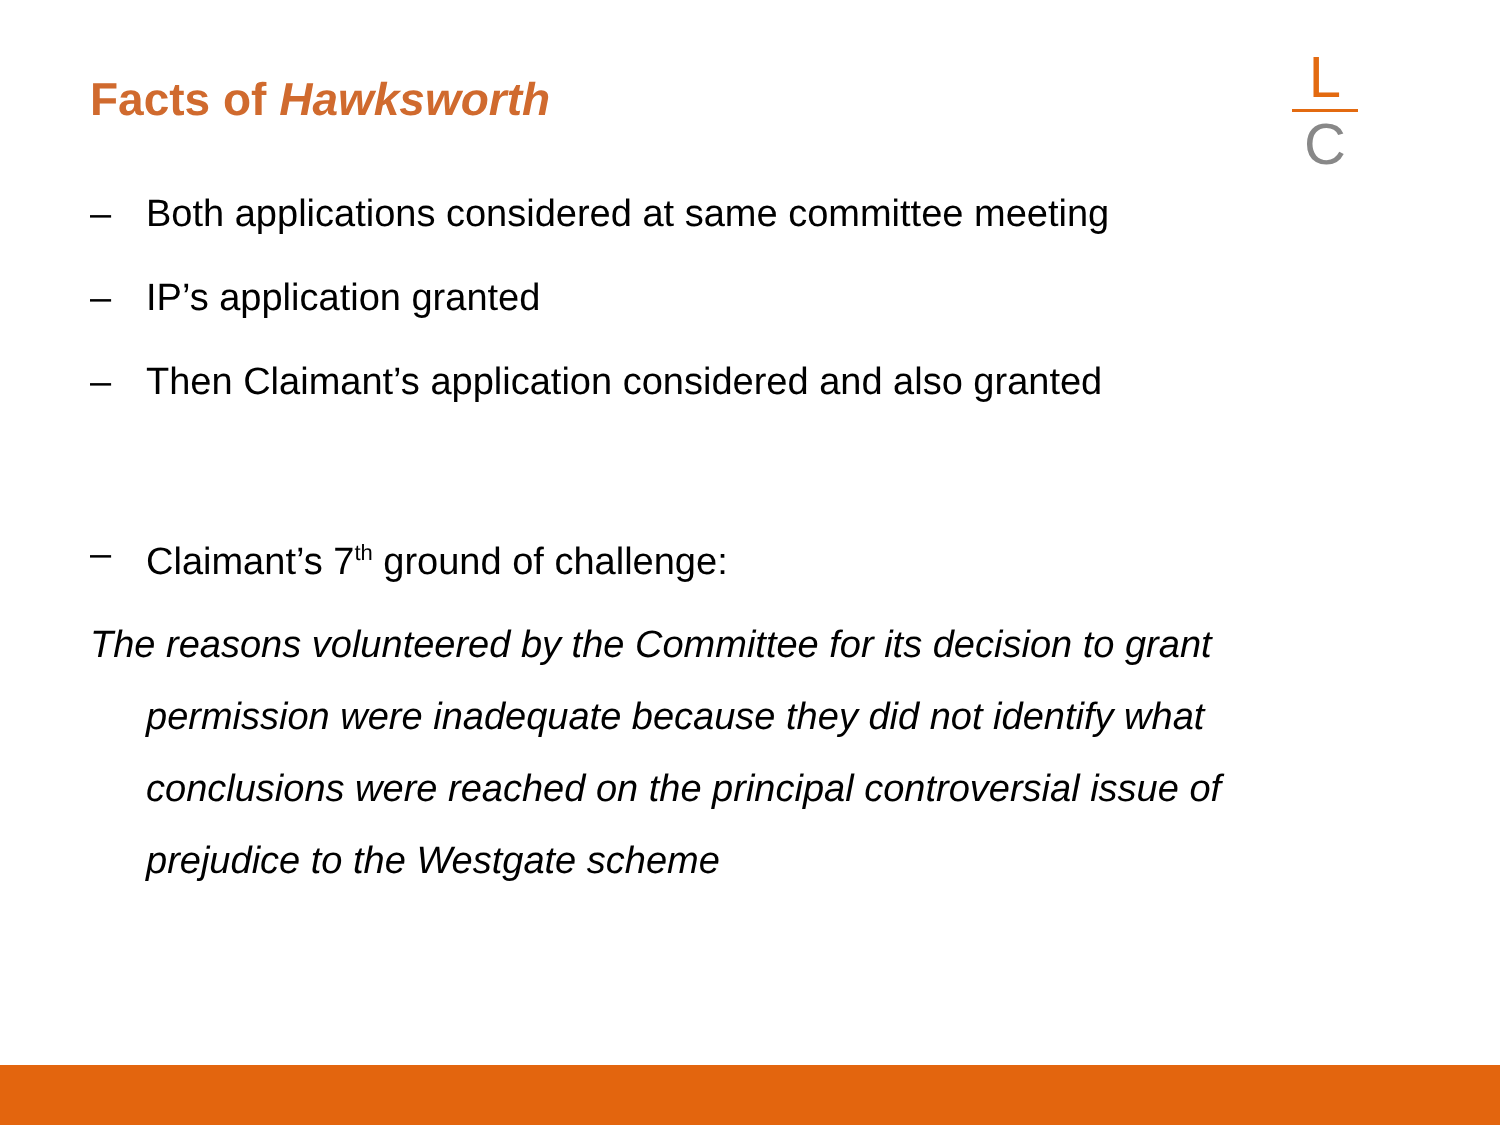Facts of Hawksworth
L
C
– Both applications considered at same committee meeting
– IP’s application granted
– Then Claimant’s application considered and also granted
– Claimant’s 7<sup>th</sup> ground of challenge:
The reasons volunteered by the Committee for its decision to grant permission were inadequate because they did not identify what conclusions were reached on the principal controversial issue of prejudice to the Westgate scheme